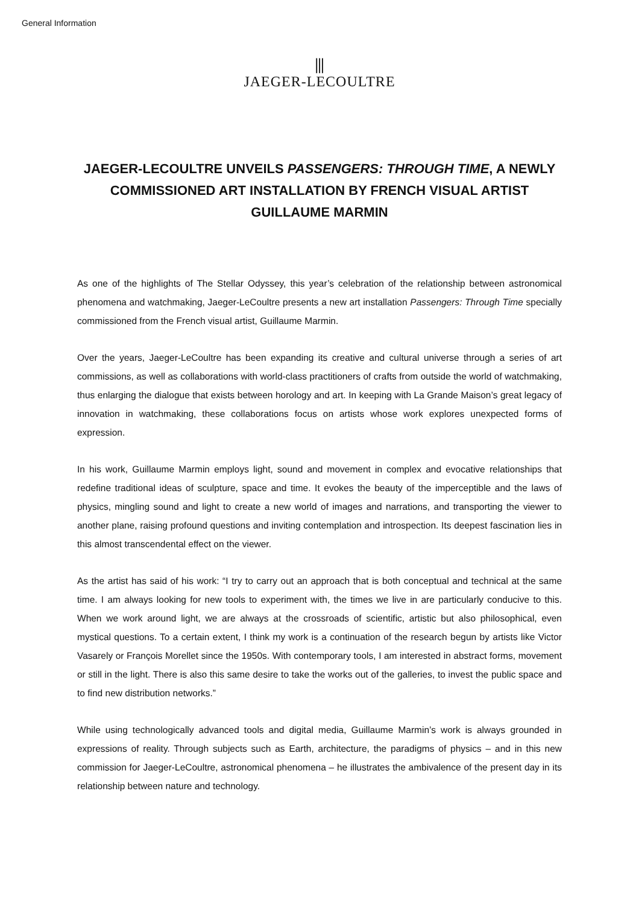General Information
⫼
JAEGER-LECOULTRE
JAEGER-LECOULTRE UNVEILS PASSENGERS: THROUGH TIME, A NEWLY COMMISSIONED ART INSTALLATION BY FRENCH VISUAL ARTIST GUILLAUME MARMIN
As one of the highlights of The Stellar Odyssey, this year’s celebration of the relationship between astronomical phenomena and watchmaking, Jaeger-LeCoultre presents a new art installation Passengers: Through Time specially commissioned from the French visual artist, Guillaume Marmin.
Over the years, Jaeger-LeCoultre has been expanding its creative and cultural universe through a series of art commissions, as well as collaborations with world-class practitioners of crafts from outside the world of watchmaking, thus enlarging the dialogue that exists between horology and art. In keeping with La Grande Maison’s great legacy of innovation in watchmaking, these collaborations focus on artists whose work explores unexpected forms of expression.
In his work, Guillaume Marmin employs light, sound and movement in complex and evocative relationships that redefine traditional ideas of sculpture, space and time. It evokes the beauty of the imperceptible and the laws of physics, mingling sound and light to create a new world of images and narrations, and transporting the viewer to another plane, raising profound questions and inviting contemplation and introspection. Its deepest fascination lies in this almost transcendental effect on the viewer.
As the artist has said of his work: “I try to carry out an approach that is both conceptual and technical at the same time. I am always looking for new tools to experiment with, the times we live in are particularly conducive to this. When we work around light, we are always at the crossroads of scientific, artistic but also philosophical, even mystical questions. To a certain extent, I think my work is a continuation of the research begun by artists like Victor Vasarely or François Morellet since the 1950s. With contemporary tools, I am interested in abstract forms, movement or still in the light. There is also this same desire to take the works out of the galleries, to invest the public space and to find new distribution networks.”
While using technologically advanced tools and digital media, Guillaume Marmin’s work is always grounded in expressions of reality. Through subjects such as Earth, architecture, the paradigms of physics – and in this new commission for Jaeger-LeCoultre, astronomical phenomena – he illustrates the ambivalence of the present day in its relationship between nature and technology.